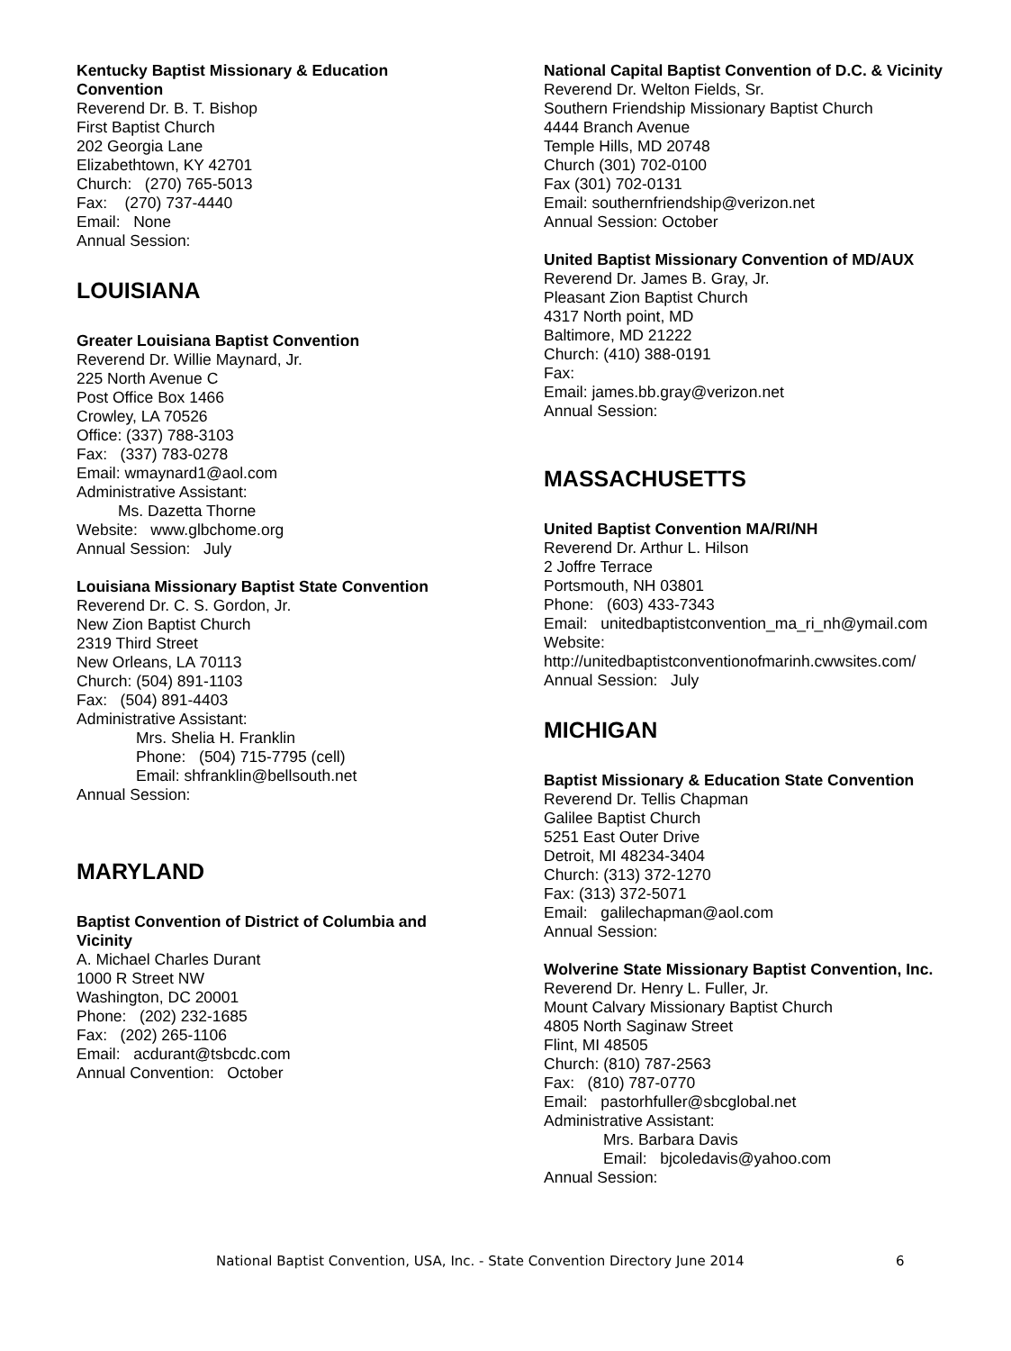Kentucky Baptist Missionary & Education Convention
Reverend Dr. B. T. Bishop
First Baptist Church
202 Georgia Lane
Elizabethtown, KY 42701
Church: (270) 765-5013
Fax: (270) 737-4440
Email: None
Annual Session:
LOUISIANA
Greater Louisiana Baptist Convention
Reverend Dr. Willie Maynard, Jr.
225 North Avenue C
Post Office Box 1466
Crowley, LA 70526
Office: (337) 788-3103
Fax: (337) 783-0278
Email: wmaynard1@aol.com
Administrative Assistant:
Ms. Dazetta Thorne
Website: www.glbchome.org
Annual Session: July
Louisiana Missionary Baptist State Convention
Reverend Dr. C. S. Gordon, Jr.
New Zion Baptist Church
2319 Third Street
New Orleans, LA 70113
Church: (504) 891-1103
Fax: (504) 891-4403
Administrative Assistant:
Mrs. Shelia H. Franklin
Phone: (504) 715-7795 (cell)
Email: shfranklin@bellsouth.net
Annual Session:
MARYLAND
Baptist Convention of District of Columbia and Vicinity
A. Michael Charles Durant
1000 R Street NW
Washington, DC 20001
Phone: (202) 232-1685
Fax: (202) 265-1106
Email: acdurant@tsbcdc.com
Annual Convention: October
National Capital Baptist Convention of D.C. & Vicinity
Reverend Dr. Welton Fields, Sr.
Southern Friendship Missionary Baptist Church
4444 Branch Avenue
Temple Hills, MD 20748
Church (301) 702-0100
Fax (301) 702-0131
Email: southernfriendship@verizon.net
Annual Session: October
United Baptist Missionary Convention of MD/AUX
Reverend Dr. James B. Gray, Jr.
Pleasant Zion Baptist Church
4317 North point, MD
Baltimore, MD 21222
Church: (410) 388-0191
Fax:
Email: james.bb.gray@verizon.net
Annual Session:
MASSACHUSETTS
United Baptist Convention MA/RI/NH
Reverend Dr. Arthur L. Hilson
2 Joffre Terrace
Portsmouth, NH 03801
Phone: (603) 433-7343
Email: unitedbaptistconvention_ma_ri_nh@ymail.com
Website:
http://unitedbaptistconventionofmarinh.cwwsites.com/
Annual Session: July
MICHIGAN
Baptist Missionary & Education State Convention
Reverend Dr. Tellis Chapman
Galilee Baptist Church
5251 East Outer Drive
Detroit, MI 48234-3404
Church: (313) 372-1270
Fax: (313) 372-5071
Email: galilechapman@aol.com
Annual Session:
Wolverine State Missionary Baptist Convention, Inc.
Reverend Dr. Henry L. Fuller, Jr.
Mount Calvary Missionary Baptist Church
4805 North Saginaw Street
Flint, MI 48505
Church: (810) 787-2563
Fax: (810) 787-0770
Email: pastorhfuller@sbcglobal.net
Administrative Assistant:
Mrs. Barbara Davis
Email: bjcoledavis@yahoo.com
Annual Session:
National Baptist Convention, USA, Inc. - State Convention Directory June 2014 6